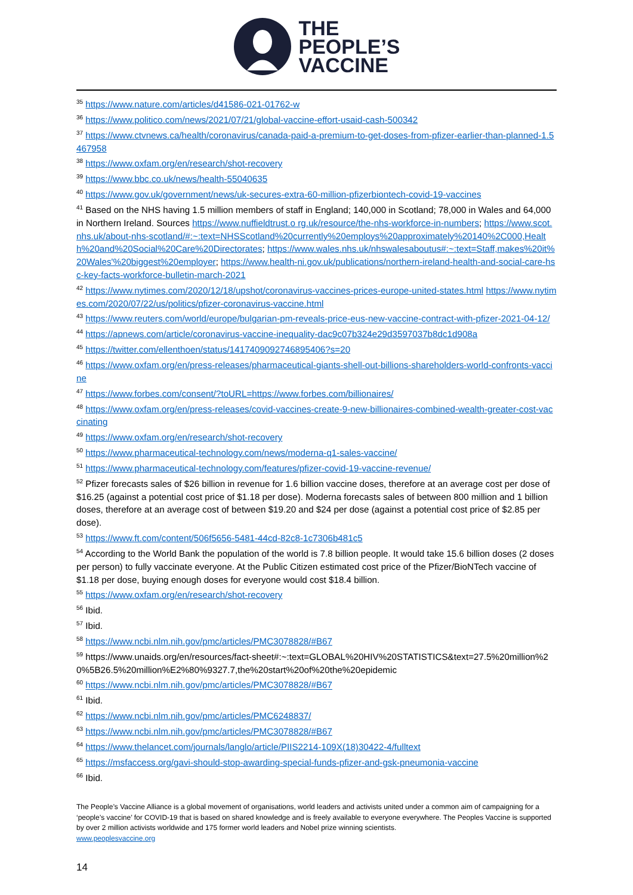THE
PEOPLE’S
VACCINE
<sup>35</sup> https://www.nature.com/articles/d41586-021-01762-w
<sup>36</sup> https://www.politico.com/news/2021/07/21/global-vaccine-effort-usaid-cash-500342
<sup>37</sup> https://www.ctvnews.ca/health/coronavirus/canada-paid-a-premium-to-get-doses-from-pfizer-earlier-than-planned-1.5467958
<sup>38</sup> https://www.oxfam.org/en/research/shot-recovery
<sup>39</sup> https://www.bbc.co.uk/news/health-55040635
<sup>40</sup> https://www.gov.uk/government/news/uk-secures-extra-60-million-pfizerbiontech-covid-19-vaccines
<sup>41</sup> Based on the NHS having 1.5 million members of staff in England; 140,000 in Scotland; 78,000 in Wales and 64,000 in Northern Ireland. Sources https://www.nuffieldtrust.o rg.uk/resource/the-nhs-workforce-in-numbers; https://www.scot.nhs.uk/about-nhs-scotland/#:~:text=NHSScotland%20currently%20employs%20approximately%20140%2C000,Health%20and%20Social%20Care%20Directorates; https://www.wales.nhs.uk/nhswalesaboutus#:~:text=Staff,makes%20it%20Wales'%20biggest%20employer; https://www.health-ni.gov.uk/publications/northern-ireland-health-and-social-care-hsc-key-facts-workforce-bulletin-march-2021
<sup>42</sup> https://www.nytimes.com/2020/12/18/upshot/coronavirus-vaccines-prices-europe-united-states.html https://www.nytimes.com/2020/07/22/us/politics/pfizer-coronavirus-vaccine.html
<sup>43</sup> https://www.reuters.com/world/europe/bulgarian-pm-reveals-price-eus-new-vaccine-contract-with-pfizer-2021-04-12/
<sup>44</sup> https://apnews.com/article/coronavirus-vaccine-inequality-dac9c07b324e29d3597037b8dc1d908a
<sup>45</sup> https://twitter.com/ellenthoen/status/1417409092746895406?s=20
<sup>46</sup> https://www.oxfam.org/en/press-releases/pharmaceutical-giants-shell-out-billions-shareholders-world-confronts-vaccine
<sup>47</sup> https://www.forbes.com/consent/?toURL=https://www.forbes.com/billionaires/
<sup>48</sup> https://www.oxfam.org/en/press-releases/covid-vaccines-create-9-new-billionaires-combined-wealth-greater-cost-vaccinating
<sup>49</sup> https://www.oxfam.org/en/research/shot-recovery
<sup>50</sup> https://www.pharmaceutical-technology.com/news/moderna-q1-sales-vaccine/
<sup>51</sup> https://www.pharmaceutical-technology.com/features/pfizer-covid-19-vaccine-revenue/
<sup>52</sup> Pfizer forecasts sales of $26 billion in revenue for 1.6 billion vaccine doses, therefore at an average cost per dose of $16.25 (against a potential cost price of $1.18 per dose). Moderna forecasts sales of between 800 million and 1 billion doses, therefore at an average cost of between $19.20 and $24 per dose (against a potential cost price of $2.85 per dose).
<sup>53</sup> https://www.ft.com/content/506f5656-5481-44cd-82c8-1c7306b481c5
<sup>54</sup> According to the World Bank the population of the world is 7.8 billion people. It would take 15.6 billion doses (2 doses per person) to fully vaccinate everyone. At the Public Citizen estimated cost price of the Pfizer/BioNTech vaccine of $1.18 per dose, buying enough doses for everyone would cost $18.4 billion.
<sup>55</sup> https://www.oxfam.org/en/research/shot-recovery
<sup>56</sup> Ibid.
<sup>57</sup> Ibid.
<sup>58</sup> https://www.ncbi.nlm.nih.gov/pmc/articles/PMC3078828/#B67
<sup>59</sup> https://www.unaids.org/en/resources/fact-sheet#:~:text=GLOBAL%20HIV%20STATISTICS&text=27.5%20million%20%5B26.5%20million%E2%80%9327.7,the%20start%20of%20the%20epidemic
<sup>60</sup> https://www.ncbi.nlm.nih.gov/pmc/articles/PMC3078828/#B67
<sup>61</sup> Ibid.
<sup>62</sup> https://www.ncbi.nlm.nih.gov/pmc/articles/PMC6248837/
<sup>63</sup> https://www.ncbi.nlm.nih.gov/pmc/articles/PMC3078828/#B67
<sup>64</sup> https://www.thelancet.com/journals/langlo/article/PIIS2214-109X(18)30422-4/fulltext
<sup>65</sup> https://msfaccess.org/gavi-should-stop-awarding-special-funds-pfizer-and-gsk-pneumonia-vaccine
<sup>66</sup> Ibid.
The People’s Vaccine Alliance is a global movement of organisations, world leaders and activists united under a common aim of campaigning for a ‘people’s vaccine’ for COVID-19 that is based on shared knowledge and is freely available to everyone everywhere. The Peoples Vaccine is supported by over 2 million activists worldwide and 175 former world leaders and Nobel prize winning scientists.
www.peoplesvaccine.org
14